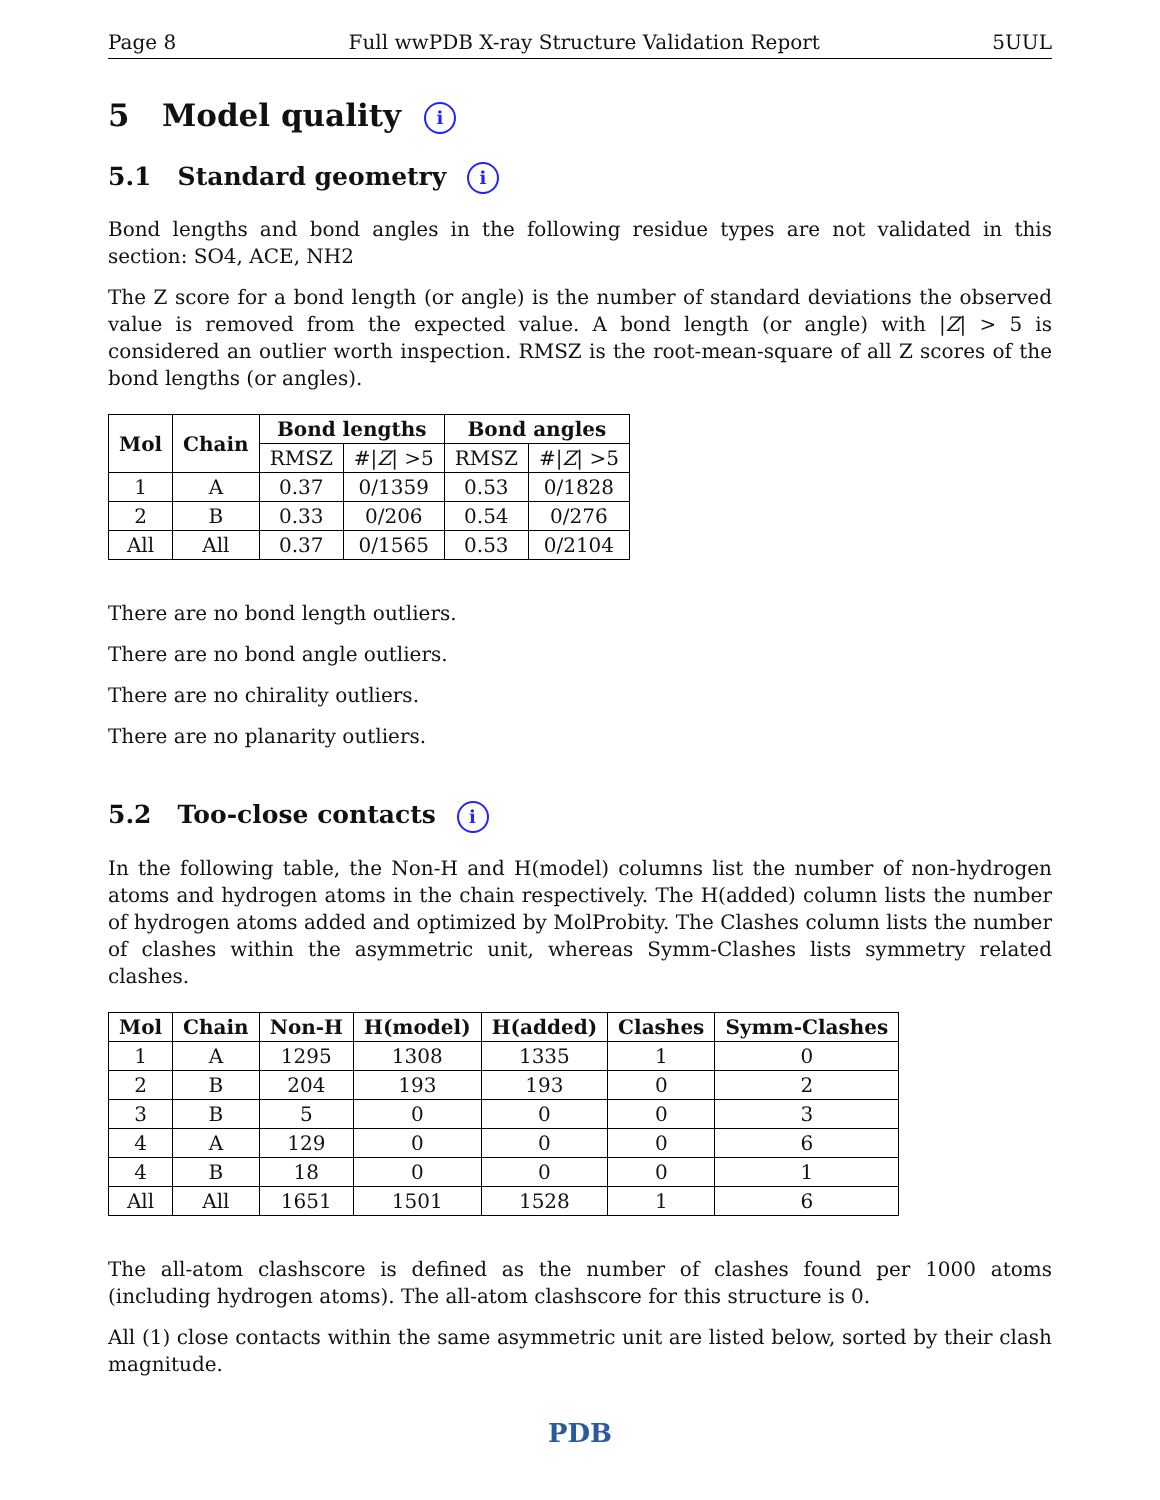Page 8 Full wwPDB X-ray Structure Validation Report 5UUL
5 Model quality i
5.1 Standard geometry i
Bond lengths and bond angles in the following residue types are not validated in this section: SO4, ACE, NH2
The Z score for a bond length (or angle) is the number of standard deviations the observed value is removed from the expected value. A bond length (or angle) with |Z| > 5 is considered an outlier worth inspection. RMSZ is the root-mean-square of all Z scores of the bond lengths (or angles).
| Mol | Chain | Bond lengths | | Bond angles | |
| --- | --- | --- | --- | --- | --- |
| | | RMSZ | #/ Z / >5 | RMSZ | #/ Z / >5 |
| 1 | A | 0.37 | 0/1359 | 0.53 | 0/1828 |
| 2 | B | 0.33 | 0/206 | 0.54 | 0/276 |
| All | All | 0.37 | 0/1565 | 0.53 | 0/2104 |
There are no bond length outliers.
There are no bond angle outliers.
There are no chirality outliers.
There are no planarity outliers.
5.2 Too-close contacts i
In the following table, the Non-H and H(model) columns list the number of non-hydrogen atoms and hydrogen atoms in the chain respectively. The H(added) column lists the number of hydrogen atoms added and optimized by MolProbity. The Clashes column lists the number of clashes within the asymmetric unit, whereas Symm-Clashes lists symmetry related clashes.
| Mol | Chain | Non-H | H(model) | H(added) | Clashes | Symm-Clashes |
| --- | --- | --- | --- | --- | --- | --- |
| 1 | A | 1295 | 1308 | 1335 | 1 | 0 |
| 2 | B | 204 | 193 | 193 | 0 | 2 |
| 3 | B | 5 | 0 | 0 | 0 | 3 |
| 4 | A | 129 | 0 | 0 | 0 | 6 |
| 4 | B | 18 | 0 | 0 | 0 | 1 |
| All | All | 1651 | 1501 | 1528 | 1 | 6 |
The all-atom clashscore is defined as the number of clashes found per 1000 atoms (including hydrogen atoms). The all-atom clashscore for this structure is 0.
All (1) close contacts within the same asymmetric unit are listed below, sorted by their clash magnitude.
PDB